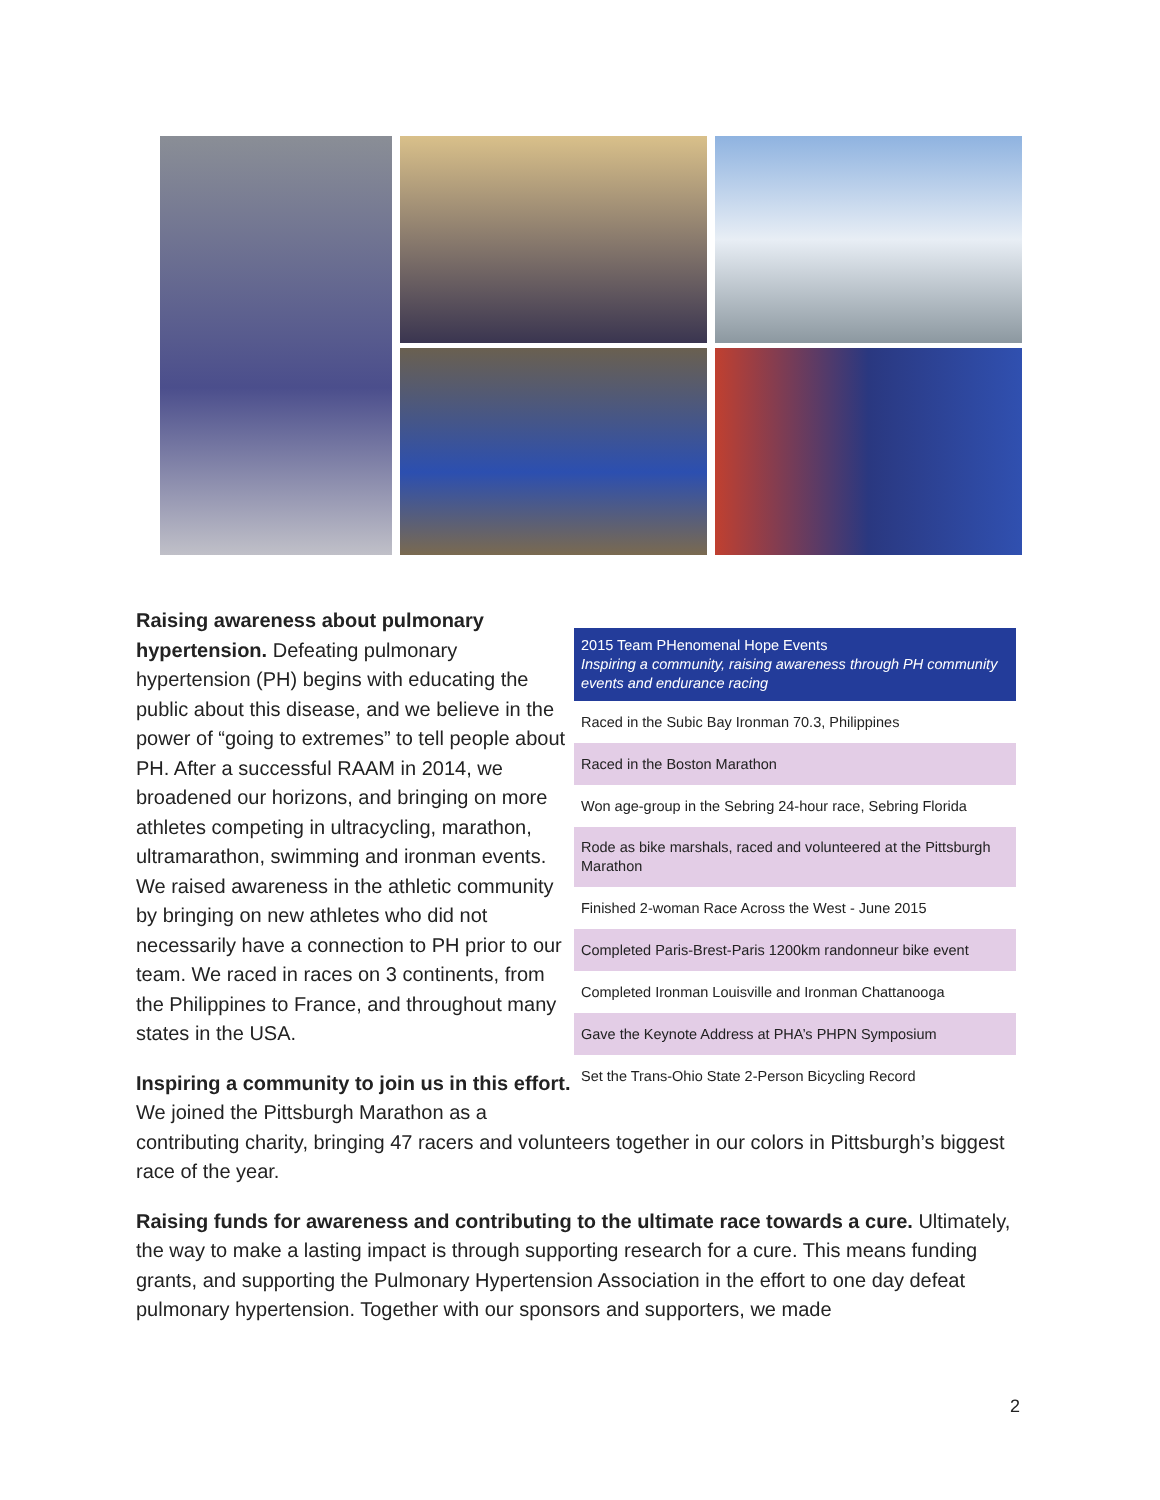| 2015 Team PHenomenal Hope Events Inspiring a community, raising awareness through PH community events and endurance racing |
| --- |
| Raced in the Subic Bay Ironman 70.3, Philippines |
| Raced in the Boston Marathon |
| Won age-group in the Sebring 24-hour race, Sebring Florida |
| Rode as bike marshals, raced and volunteered at the Pittsburgh Marathon |
| Finished 2-woman Race Across the West - June 2015 |
| Completed Paris-Brest-Paris 1200km randonneur bike event |
| Completed Ironman Louisville and Ironman Chattanooga |
| Gave the Keynote Address at PHA’s PHPN Symposium |
| Set the Trans-Ohio State 2-Person Bicycling Record |
Raising awareness about pulmonary hypertension. Defeating pulmonary hypertension (PH) begins with educating the public about this disease, and we believe in the power of “going to extremes” to tell people about PH. After a successful RAAM in 2014, we broadened our horizons, and bringing on more athletes competing in ultracycling, marathon, ultramarathon, swimming and ironman events. We raised awareness in the athletic community by bringing on new athletes who did not necessarily have a connection to PH prior to our team. We raced in races on 3 continents, from the Philippines to France, and throughout many states in the USA.
Inspiring a community to join us in this effort. We joined the Pittsburgh Marathon as a contributing charity, bringing 47 racers and volunteers together in our colors in Pittsburgh’s biggest race of the year.
Raising funds for awareness and contributing to the ultimate race towards a cure. Ultimately, the way to make a lasting impact is through supporting research for a cure. This means funding grants, and supporting the Pulmonary Hypertension Association in the effort to one day defeat pulmonary hypertension. Together with our sponsors and supporters, we made
2